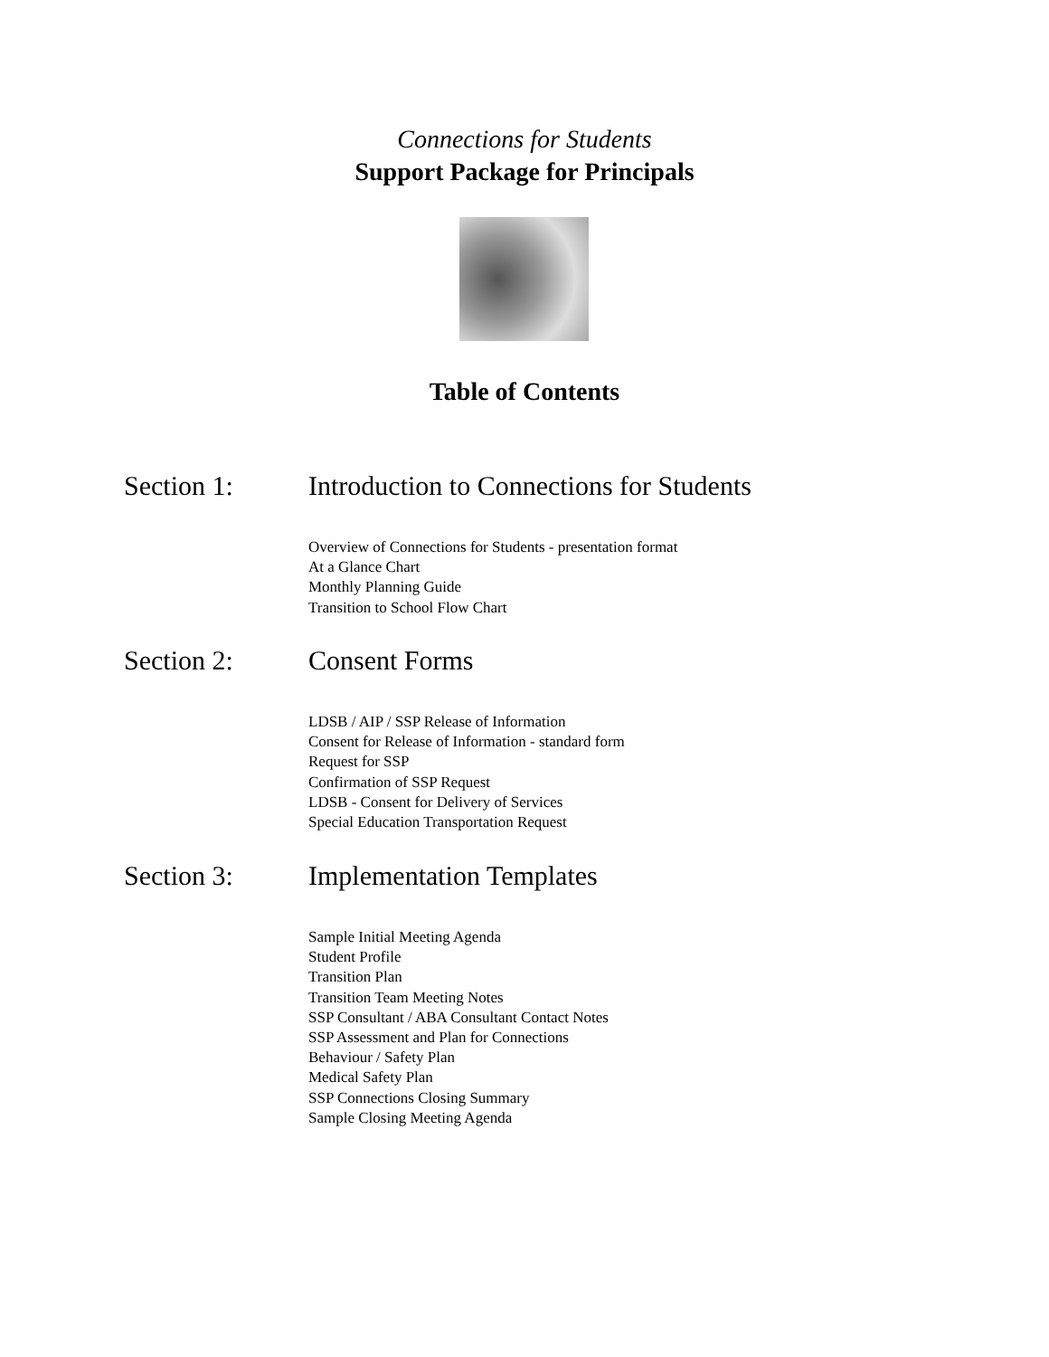Connections for Students
Support Package for Principals
Table of Contents
Section 1: Introduction to Connections for Students
Overview of Connections for Students - presentation format
At a Glance Chart
Monthly Planning Guide
Transition to School Flow Chart
Section 2: Consent Forms
LDSB / AIP / SSP Release of Information
Consent for Release of Information - standard form
Request for SSP
Confirmation of SSP Request
LDSB - Consent for Delivery of Services
Special Education Transportation Request
Section 3: Implementation Templates
Sample Initial Meeting Agenda
Student Profile
Transition Plan
Transition Team Meeting Notes
SSP Consultant / ABA Consultant Contact Notes
SSP Assessment and Plan for Connections
Behaviour / Safety Plan
Medical Safety Plan
SSP Connections Closing Summary
Sample Closing Meeting Agenda